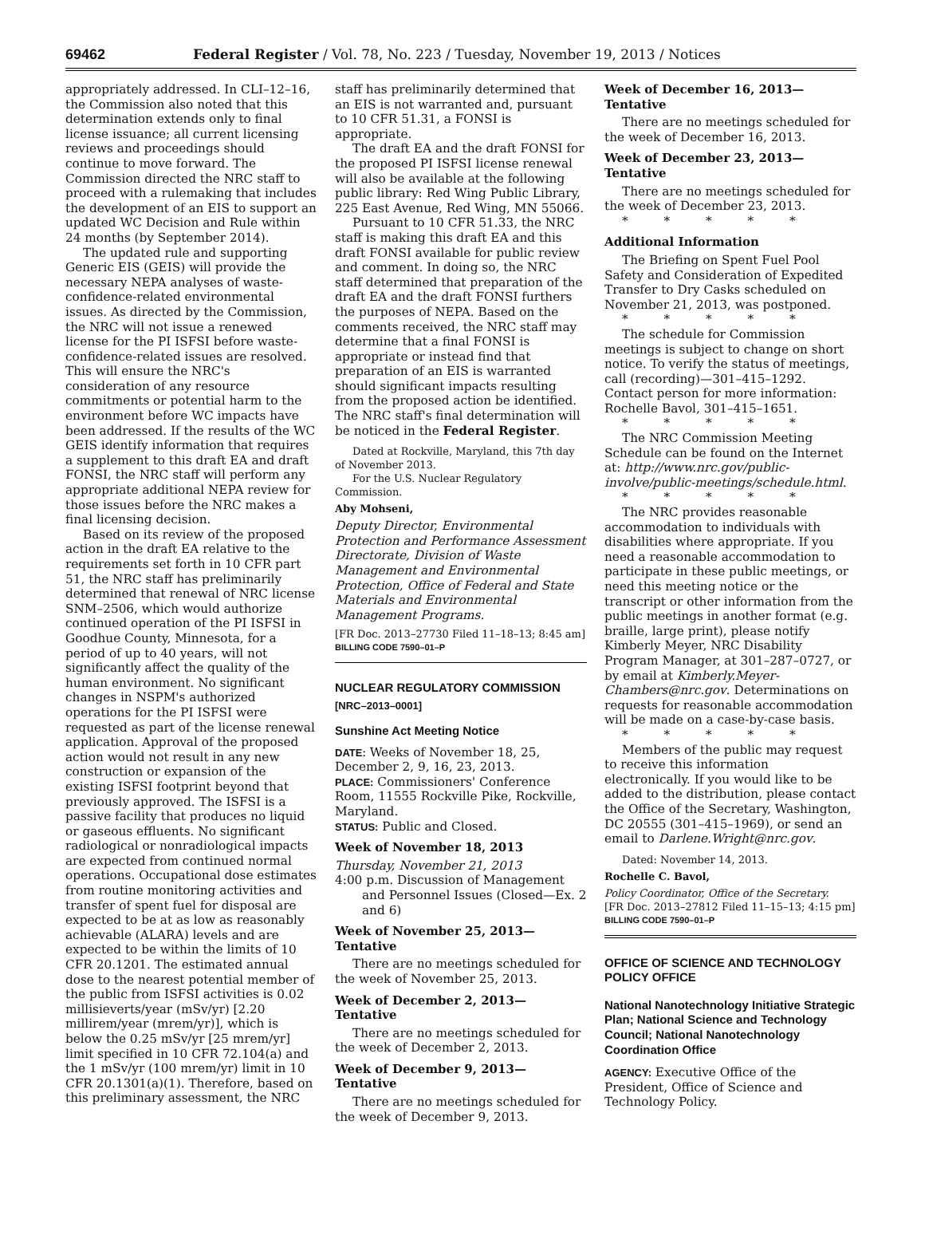69462 Federal Register / Vol. 78, No. 223 / Tuesday, November 19, 2013 / Notices
appropriately addressed. In CLI–12–16, the Commission also noted that this determination extends only to final license issuance; all current licensing reviews and proceedings should continue to move forward. The Commission directed the NRC staff to proceed with a rulemaking that includes the development of an EIS to support an updated WC Decision and Rule within 24 months (by September 2014).
The updated rule and supporting Generic EIS (GEIS) will provide the necessary NEPA analyses of waste-confidence-related environmental issues. As directed by the Commission, the NRC will not issue a renewed license for the PI ISFSI before waste-confidence-related issues are resolved. This will ensure the NRC's consideration of any resource commitments or potential harm to the environment before WC impacts have been addressed. If the results of the WC GEIS identify information that requires a supplement to this draft EA and draft FONSI, the NRC staff will perform any appropriate additional NEPA review for those issues before the NRC makes a final licensing decision.
Based on its review of the proposed action in the draft EA relative to the requirements set forth in 10 CFR part 51, the NRC staff has preliminarily determined that renewal of NRC license SNM–2506, which would authorize continued operation of the PI ISFSI in Goodhue County, Minnesota, for a period of up to 40 years, will not significantly affect the quality of the human environment. No significant changes in NSPM's authorized operations for the PI ISFSI were requested as part of the license renewal application. Approval of the proposed action would not result in any new construction or expansion of the existing ISFSI footprint beyond that previously approved. The ISFSI is a passive facility that produces no liquid or gaseous effluents. No significant radiological or nonradiological impacts are expected from continued normal operations. Occupational dose estimates from routine monitoring activities and transfer of spent fuel for disposal are expected to be at as low as reasonably achievable (ALARA) levels and are expected to be within the limits of 10 CFR 20.1201. The estimated annual dose to the nearest potential member of the public from ISFSI activities is 0.02 millisieverts/year (mSv/yr) [2.20 millirem/year (mrem/yr)], which is below the 0.25 mSv/yr [25 mrem/yr] limit specified in 10 CFR 72.104(a) and the 1 mSv/yr (100 mrem/yr) limit in 10 CFR 20.1301(a)(1). Therefore, based on this preliminary assessment, the NRC
staff has preliminarily determined that an EIS is not warranted and, pursuant to 10 CFR 51.31, a FONSI is appropriate.
The draft EA and the draft FONSI for the proposed PI ISFSI license renewal will also be available at the following public library: Red Wing Public Library, 225 East Avenue, Red Wing, MN 55066.
Pursuant to 10 CFR 51.33, the NRC staff is making this draft EA and this draft FONSI available for public review and comment. In doing so, the NRC staff determined that preparation of the draft EA and the draft FONSI furthers the purposes of NEPA. Based on the comments received, the NRC staff may determine that a final FONSI is appropriate or instead find that preparation of an EIS is warranted should significant impacts resulting from the proposed action be identified. The NRC staff's final determination will be noticed in the Federal Register.
Dated at Rockville, Maryland, this 7th day of November 2013.
For the U.S. Nuclear Regulatory Commission.
Aby Mohseni,
Deputy Director, Environmental Protection and Performance Assessment Directorate, Division of Waste Management and Environmental Protection, Office of Federal and State Materials and Environmental Management Programs.
[FR Doc. 2013–27730 Filed 11–18–13; 8:45 am]
BILLING CODE 7590–01–P
NUCLEAR REGULATORY COMMISSION
[NRC–2013–0001]
Sunshine Act Meeting Notice
DATE: Weeks of November 18, 25, December 2, 9, 16, 23, 2013.
PLACE: Commissioners' Conference Room, 11555 Rockville Pike, Rockville, Maryland.
STATUS: Public and Closed.
Week of November 18, 2013
Thursday, November 21, 2013
4:00 p.m. Discussion of Management and Personnel Issues (Closed—Ex. 2 and 6)
Week of November 25, 2013—Tentative
There are no meetings scheduled for the week of November 25, 2013.
Week of December 2, 2013—Tentative
There are no meetings scheduled for the week of December 2, 2013.
Week of December 9, 2013—Tentative
There are no meetings scheduled for the week of December 9, 2013.
Week of December 16, 2013—Tentative
There are no meetings scheduled for the week of December 16, 2013.
Week of December 23, 2013—Tentative
There are no meetings scheduled for the week of December 23, 2013.
* * * * *
Additional Information
The Briefing on Spent Fuel Pool Safety and Consideration of Expedited Transfer to Dry Casks scheduled on November 21, 2013, was postponed.
* * * * *
The schedule for Commission meetings is subject to change on short notice. To verify the status of meetings, call (recording)—301–415–1292. Contact person for more information: Rochelle Bavol, 301–415–1651.
* * * * *
The NRC Commission Meeting Schedule can be found on the Internet at: http://www.nrc.gov/public-involve/public-meetings/schedule.html.
* * * * *
The NRC provides reasonable accommodation to individuals with disabilities where appropriate. If you need a reasonable accommodation to participate in these public meetings, or need this meeting notice or the transcript or other information from the public meetings in another format (e.g. braille, large print), please notify Kimberly Meyer, NRC Disability Program Manager, at 301–287–0727, or by email at Kimberly.Meyer-Chambers@nrc.gov. Determinations on requests for reasonable accommodation will be made on a case-by-case basis.
* * * * *
Members of the public may request to receive this information electronically. If you would like to be added to the distribution, please contact the Office of the Secretary, Washington, DC 20555 (301–415–1969), or send an email to Darlene.Wright@nrc.gov.
Dated: November 14, 2013.
Rochelle C. Bavol,
Policy Coordinator, Office of the Secretary.
[FR Doc. 2013–27812 Filed 11–15–13; 4:15 pm]
BILLING CODE 7590–01–P
OFFICE OF SCIENCE AND TECHNOLOGY POLICY OFFICE
National Nanotechnology Initiative Strategic Plan; National Science and Technology Council; National Nanotechnology Coordination Office
AGENCY: Executive Office of the President, Office of Science and Technology Policy.